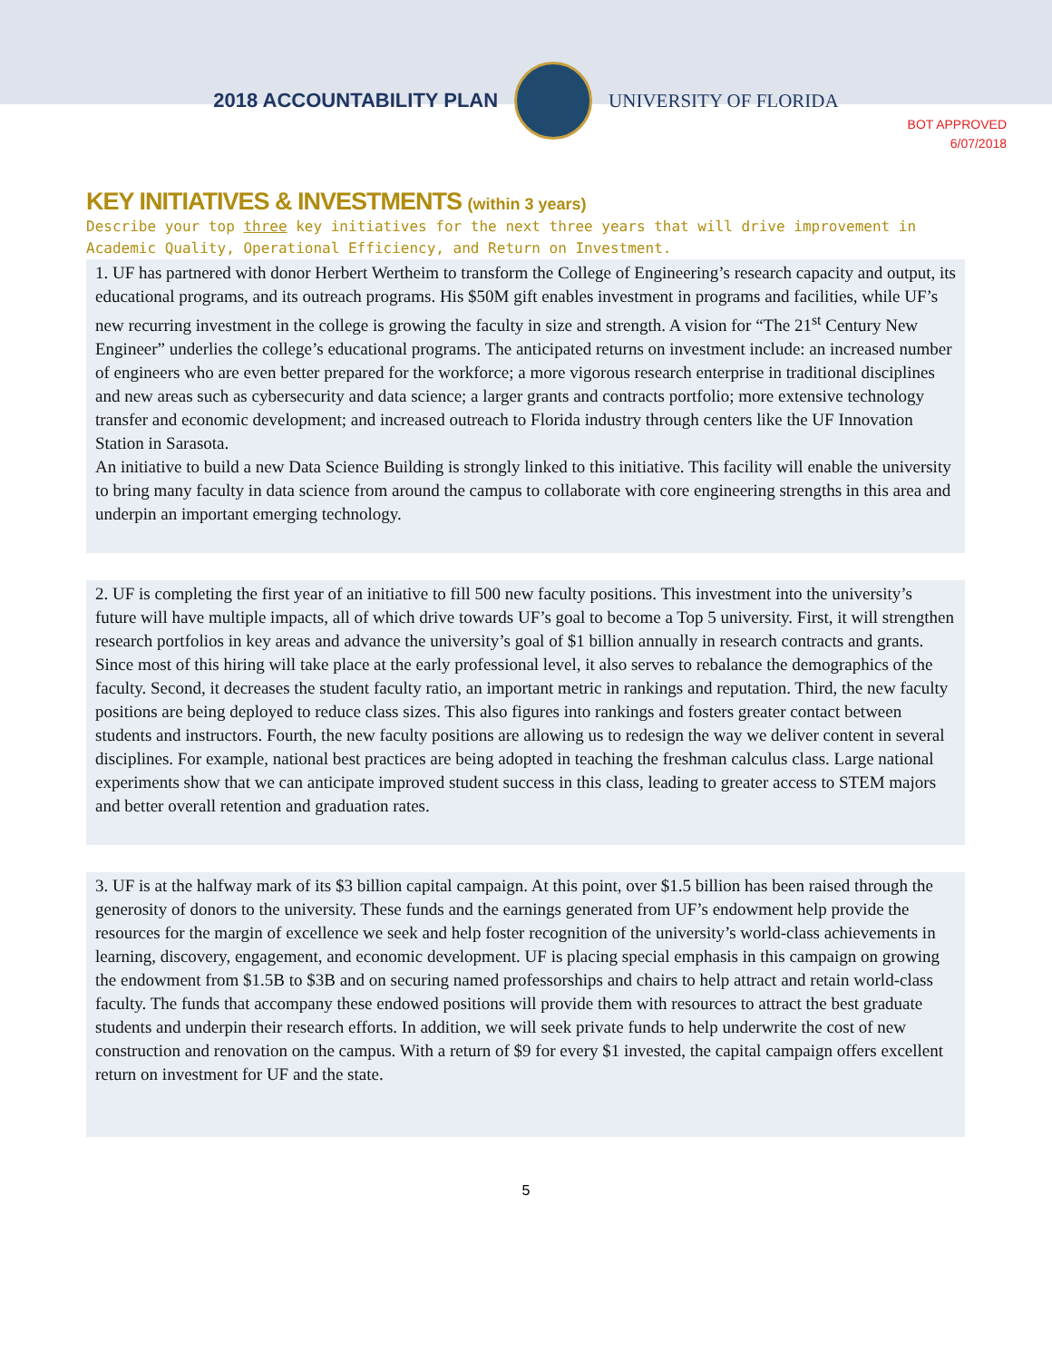2018 ACCOUNTABILITY PLAN UNIVERSITY OF FLORIDA
BOT APPROVED
6/07/2018
KEY INITIATIVES & INVESTMENTS (within 3 years)
Describe your top three key initiatives for the next three years that will drive improvement in Academic Quality, Operational Efficiency, and Return on Investment.
1. UF has partnered with donor Herbert Wertheim to transform the College of Engineering’s research capacity and output, its educational programs, and its outreach programs. His $50M gift enables investment in programs and facilities, while UF’s new recurring investment in the college is growing the faculty in size and strength. A vision for “The 21<sup>st</sup> Century New Engineer” underlies the college’s educational programs. The anticipated returns on investment include: an increased number of engineers who are even better prepared for the workforce; a more vigorous research enterprise in traditional disciplines and new areas such as cybersecurity and data science; a larger grants and contracts portfolio; more extensive technology transfer and economic development; and increased outreach to Florida industry through centers like the UF Innovation Station in Sarasota.
An initiative to build a new Data Science Building is strongly linked to this initiative. This facility will enable the university to bring many faculty in data science from around the campus to collaborate with core engineering strengths in this area and underpin an important emerging technology.
2. UF is completing the first year of an initiative to fill 500 new faculty positions. This investment into the university’s future will have multiple impacts, all of which drive towards UF’s goal to become a Top 5 university. First, it will strengthen research portfolios in key areas and advance the university’s goal of $1 billion annually in research contracts and grants. Since most of this hiring will take place at the early professional level, it also serves to rebalance the demographics of the faculty. Second, it decreases the student faculty ratio, an important metric in rankings and reputation. Third, the new faculty positions are being deployed to reduce class sizes. This also figures into rankings and fosters greater contact between students and instructors. Fourth, the new faculty positions are allowing us to redesign the way we deliver content in several disciplines. For example, national best practices are being adopted in teaching the freshman calculus class. Large national experiments show that we can anticipate improved student success in this class, leading to greater access to STEM majors and better overall retention and graduation rates.
3. UF is at the halfway mark of its $3 billion capital campaign. At this point, over $1.5 billion has been raised through the generosity of donors to the university. These funds and the earnings generated from UF’s endowment help provide the resources for the margin of excellence we seek and help foster recognition of the university’s world-class achievements in learning, discovery, engagement, and economic development. UF is placing special emphasis in this campaign on growing the endowment from $1.5B to $3B and on securing named professorships and chairs to help attract and retain world-class faculty. The funds that accompany these endowed positions will provide them with resources to attract the best graduate students and underpin their research efforts. In addition, we will seek private funds to help underwrite the cost of new construction and renovation on the campus. With a return of $9 for every $1 invested, the capital campaign offers excellent return on investment for UF and the state.
5